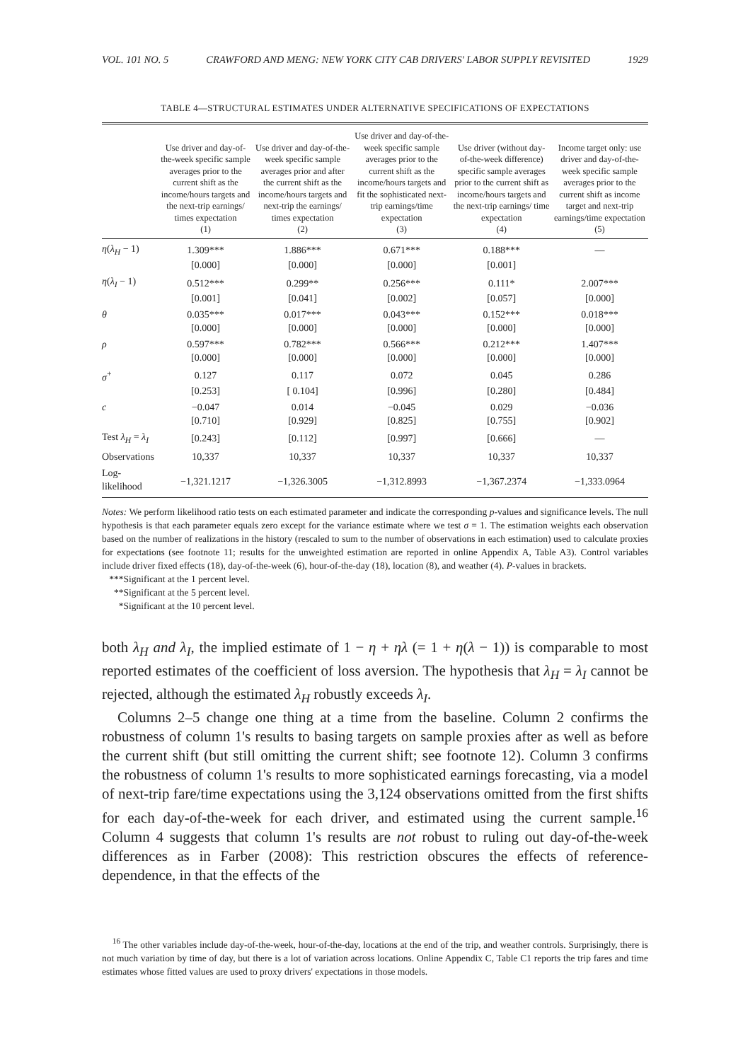VOL. 101 NO. 5 CRAWFORD AND MENG: NEW YORK CITY CAB DRIVERS' LABOR SUPPLY REVISITED 1929
TABLE 4—STRUCTURAL ESTIMATES UNDER ALTERNATIVE SPECIFICATIONS OF EXPECTATIONS
| | Use driver and day-of-the-week specific sample averages prior to the current shift as the income/hours targets and the next-trip earnings/ times expectation (1) | Use driver and day-of-the-week specific sample averages prior and after the current shift as the income/hours targets and next-trip the earnings/ times expectation (2) | Use driver and day-of-the-week specific sample averages prior to the current shift as the income/hours targets and fit the sophisticated next-trip earnings/time expectation (3) | Use driver (without day-of-the-week difference) specific sample averages prior to the current shift as income/hours targets and the next-trip earnings/ time expectation (4) | Income target only: use driver and day-of-the-week specific sample averages prior to the current shift as income target and next-trip earnings/time expectation (5) |
| --- | --- | --- | --- | --- | --- |
| η ( λ<sub>H</sub> − 1) | 1.309*** | 1.886*** | 0.671*** | 0.188*** | — |
| | [0.000] | [0.000] | [0.000] | [0.001] | |
| η ( λ<sub>I</sub> − 1) | 0.512*** | 0.299** | 0.256*** | 0.111* | 2.007*** |
| | [0.001] | [0.041] | [0.002] | [0.057] | [0.000] |
| θ | 0.035*** | 0.017*** | 0.043*** | 0.152*** | 0.018*** |
| | [0.000] | [0.000] | [0.000] | [0.000] | [0.000] |
| ρ | 0.597*** | 0.782*** | 0.566*** | 0.212*** | 1.407*** |
| | [0.000] | [0.000] | [0.000] | [0.000] | [0.000] |
| σ<sup>+</sup> | 0.127 | 0.117 | 0.072 | 0.045 | 0.286 |
| | [0.253] | [ 0.104] | [0.996] | [0.280] | [0.484] |
| c | −0.047 | 0.014 | −0.045 | 0.029 | −0.036 |
| | [0.710] | [0.929] | [0.825] | [0.755] | [0.902] |
| Test λ<sub>H</sub> = λ<sub>I</sub> | [0.243] | [0.112] | [0.997] | [0.666] | — |
| Observations | 10,337 | 10,337 | 10,337 | 10,337 | 10,337 |
| Log-likelihood | −1,321.1217 | −1,326.3005 | −1,312.8993 | −1,367.2374 | −1,333.0964 |
Notes: We perform likelihood ratio tests on each estimated parameter and indicate the corresponding p-values and significance levels. The null hypothesis is that each parameter equals zero except for the variance estimate where we test σ = 1. The estimation weights each observation based on the number of realizations in the history (rescaled to sum to the number of observations in each estimation) used to calculate proxies for expectations (see footnote 11; results for the unweighted estimation are reported in online Appendix A, Table A3). Control variables include driver fixed effects (18), day-of-the-week (6), hour-of-the-day (18), location (8), and weather (4). P-values in brackets.
***Significant at the 1 percent level.
**Significant at the 5 percent level.
*Significant at the 10 percent level.
both λ<sub>H</sub> and λ<sub>I</sub>, the implied estimate of 1 − η + ηλ (= 1 + η(λ − 1)) is comparable to most reported estimates of the coefficient of loss aversion. The hypothesis that λ<sub>H</sub> = λ<sub>I</sub> cannot be rejected, although the estimated λ<sub>H</sub> robustly exceeds λ<sub>I</sub>.
Columns 2–5 change one thing at a time from the baseline. Column 2 confirms the robustness of column 1's results to basing targets on sample proxies after as well as before the current shift (but still omitting the current shift; see footnote 12). Column 3 confirms the robustness of column 1's results to more sophisticated earnings forecasting, via a model of next-trip fare/time expectations using the 3,124 observations omitted from the first shifts for each day-of-the-week for each driver, and estimated using the current sample.<sup>16</sup> Column 4 suggests that column 1's results are not robust to ruling out day-of-the-week differences as in Farber (2008): This restriction obscures the effects of reference-dependence, in that the effects of the
<sup>16</sup> The other variables include day-of-the-week, hour-of-the-day, locations at the end of the trip, and weather controls. Surprisingly, there is not much variation by time of day, but there is a lot of variation across locations. Online Appendix C, Table C1 reports the trip fares and time estimates whose fitted values are used to proxy drivers' expectations in those models.